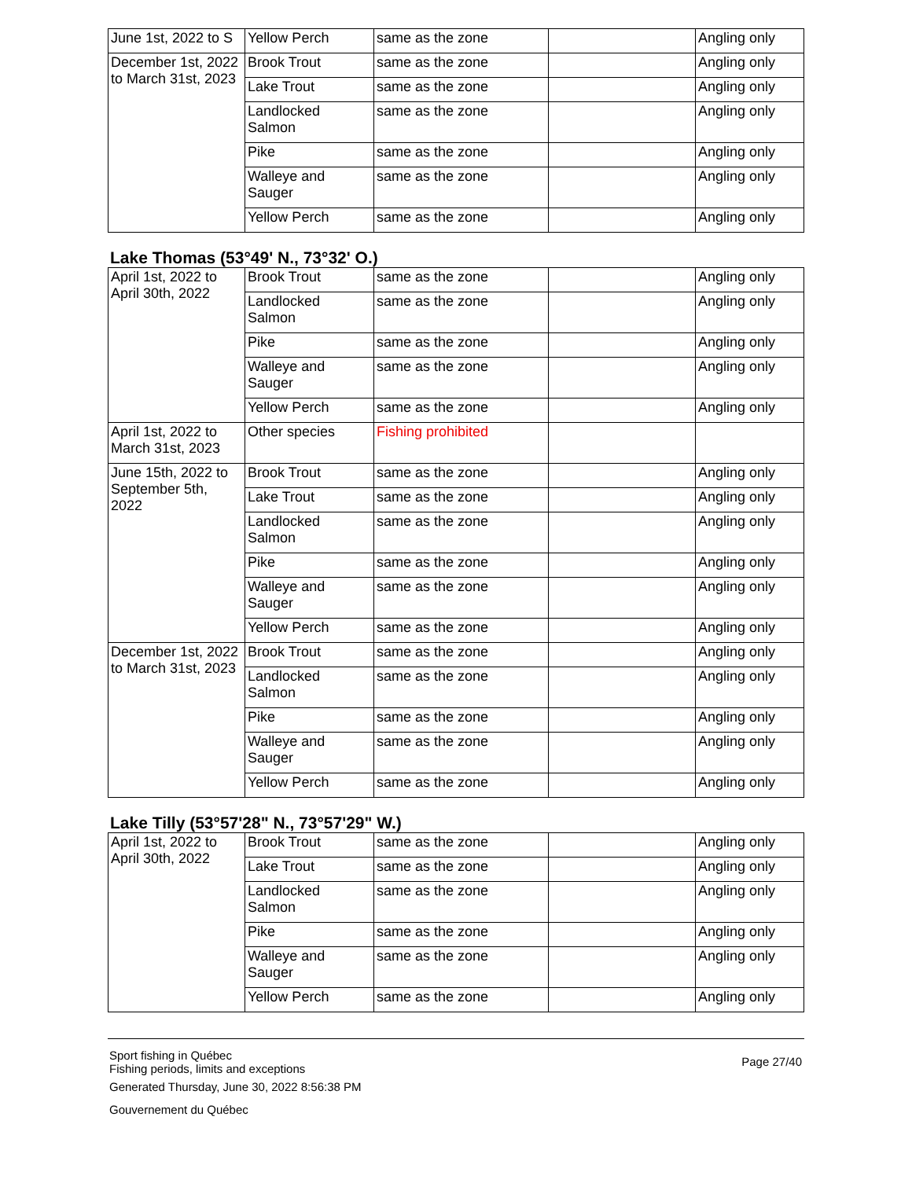| June 1st, 2022 to S | Yellow Perch | same as the zone | | Angling only |
| December 1st, 2022 to March 31st, 2023 | Brook Trout | same as the zone | | Angling only |
| | Lake Trout | same as the zone | | Angling only |
| | Landlocked Salmon | same as the zone | | Angling only |
| | Pike | same as the zone | | Angling only |
| | Walleye and Sauger | same as the zone | | Angling only |
| | Yellow Perch | same as the zone | | Angling only |
Lake Thomas (53°49' N., 73°32' O.)
| April 1st, 2022 to April 30th, 2022 | Brook Trout | same as the zone | | Angling only |
| | Landlocked Salmon | same as the zone | | Angling only |
| | Pike | same as the zone | | Angling only |
| | Walleye and Sauger | same as the zone | | Angling only |
| | Yellow Perch | same as the zone | | Angling only |
| April 1st, 2022 to March 31st, 2023 | Other species | Fishing prohibited | | |
| June 15th, 2022 to September 5th, 2022 | Brook Trout | same as the zone | | Angling only |
| | Lake Trout | same as the zone | | Angling only |
| | Landlocked Salmon | same as the zone | | Angling only |
| | Pike | same as the zone | | Angling only |
| | Walleye and Sauger | same as the zone | | Angling only |
| | Yellow Perch | same as the zone | | Angling only |
| December 1st, 2022 to March 31st, 2023 | Brook Trout | same as the zone | | Angling only |
| | Landlocked Salmon | same as the zone | | Angling only |
| | Pike | same as the zone | | Angling only |
| | Walleye and Sauger | same as the zone | | Angling only |
| | Yellow Perch | same as the zone | | Angling only |
Lake Tilly (53°57'28" N., 73°57'29" W.)
| April 1st, 2022 to April 30th, 2022 | Brook Trout | same as the zone | | Angling only |
| | Lake Trout | same as the zone | | Angling only |
| | Landlocked Salmon | same as the zone | | Angling only |
| | Pike | same as the zone | | Angling only |
| | Walleye and Sauger | same as the zone | | Angling only |
| | Yellow Perch | same as the zone | | Angling only |
Sport fishing in Québec
Fishing periods, limits and exceptions
Generated Thursday, June 30, 2022 8:56:38 PM
Gouvernement du Québec
Page 27/40